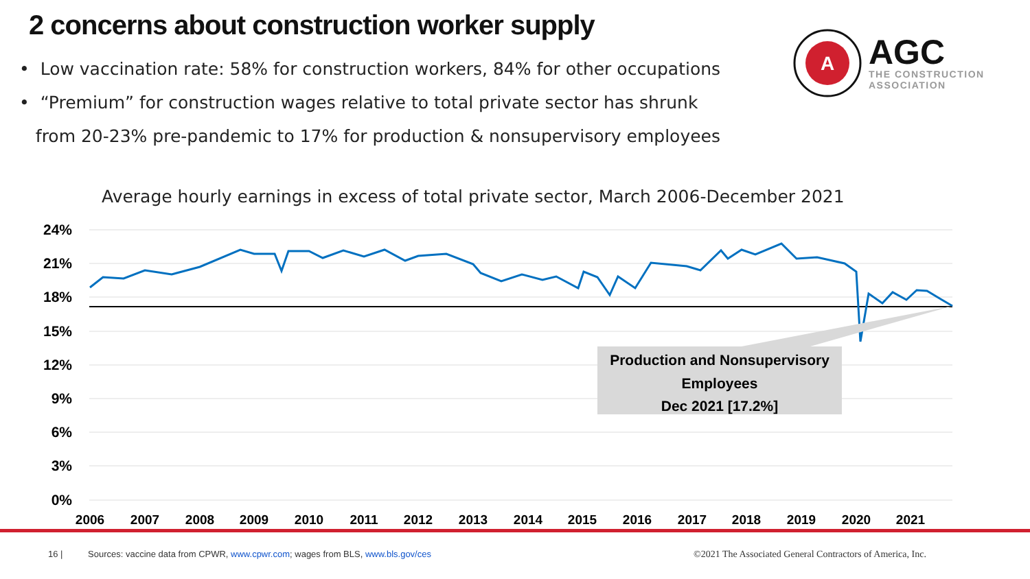2 concerns about construction worker supply
• Low vaccination rate: 58% for construction workers, 84% for other occupations
• “Premium” for construction wages relative to total private sector has shrunk
from 20-23% pre-pandemic to 17% for production & nonsupervisory employees
A
AGC
THE CONSTRUCTION
ASSOCIATION
Average hourly earnings in excess of total private sector, March 2006-December 2021
24%
21%
18%
15%
12%
9%
6%
3%
0%
2006
2007
2008
2009
2010
2011
2012
2013
2014
2015
2016
2017
2018
2019
2020
2021
Production and Nonsupervisory
Employees
Dec 2021 [17.2%]
16 |
Sources: vaccine data from CPWR, www.cpwr.com; wages from BLS, www.bls.gov/ces
©2021 The Associated General Contractors of America, Inc.